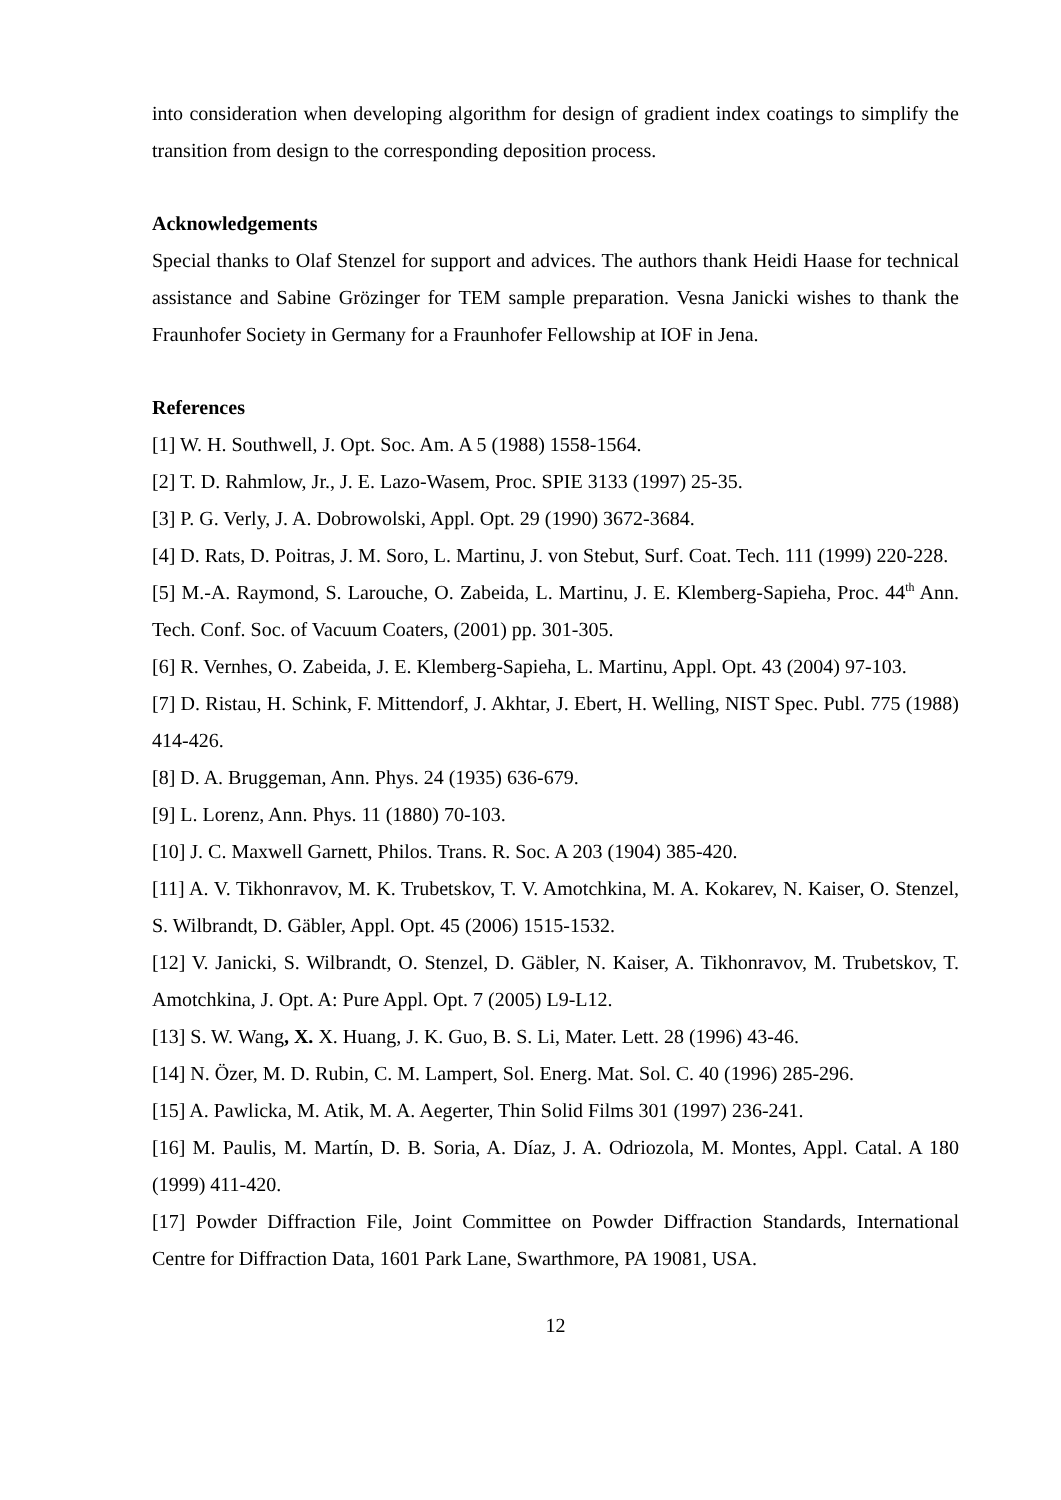into consideration when developing algorithm for design of gradient index coatings to simplify the transition from design to the corresponding deposition process.
Acknowledgements
Special thanks to Olaf Stenzel for support and advices. The authors thank Heidi Haase for technical assistance and Sabine Grözinger for TEM sample preparation. Vesna Janicki wishes to thank the Fraunhofer Society in Germany for a Fraunhofer Fellowship at IOF in Jena.
References
[1] W. H. Southwell, J. Opt. Soc. Am. A 5 (1988) 1558-1564.
[2] T. D. Rahmlow, Jr., J. E. Lazo-Wasem, Proc. SPIE 3133 (1997) 25-35.
[3] P. G. Verly, J. A. Dobrowolski, Appl. Opt. 29 (1990) 3672-3684.
[4] D. Rats, D. Poitras, J. M. Soro, L. Martinu, J. von Stebut, Surf. Coat. Tech. 111 (1999) 220-228.
[5] M.-A. Raymond, S. Larouche, O. Zabeida, L. Martinu, J. E. Klemberg-Sapieha, Proc. 44<sup>th</sup> Ann. Tech. Conf. Soc. of Vacuum Coaters, (2001) pp. 301-305.
[6] R. Vernhes, O. Zabeida, J. E. Klemberg-Sapieha, L. Martinu, Appl. Opt. 43 (2004) 97-103.
[7] D. Ristau, H. Schink, F. Mittendorf, J. Akhtar, J. Ebert, H. Welling, NIST Spec. Publ. 775 (1988) 414-426.
[8] D. A. Bruggeman, Ann. Phys. 24 (1935) 636-679.
[9] L. Lorenz, Ann. Phys. 11 (1880) 70-103.
[10] J. C. Maxwell Garnett, Philos. Trans. R. Soc. A 203 (1904) 385-420.
[11] A. V. Tikhonravov, M. K. Trubetskov, T. V. Amotchkina, M. A. Kokarev, N. Kaiser, O. Stenzel, S. Wilbrandt, D. Gäbler, Appl. Opt. 45 (2006) 1515-1532.
[12] V. Janicki, S. Wilbrandt, O. Stenzel, D. Gäbler, N. Kaiser, A. Tikhonravov, M. Trubetskov, T. Amotchkina, J. Opt. A: Pure Appl. Opt. 7 (2005) L9-L12.
[13] S. W. Wang, X. X. Huang, J. K. Guo, B. S. Li, Mater. Lett. 28 (1996) 43-46.
[14] N. Özer, M. D. Rubin, C. M. Lampert, Sol. Energ. Mat. Sol. C. 40 (1996) 285-296.
[15] A. Pawlicka, M. Atik, M. A. Aegerter, Thin Solid Films 301 (1997) 236-241.
[16] M. Paulis, M. Martín, D. B. Soria, A. Díaz, J. A. Odriozola, M. Montes, Appl. Catal. A 180 (1999) 411-420.
[17] Powder Diffraction File, Joint Committee on Powder Diffraction Standards, International Centre for Diffraction Data, 1601 Park Lane, Swarthmore, PA 19081, USA.
12